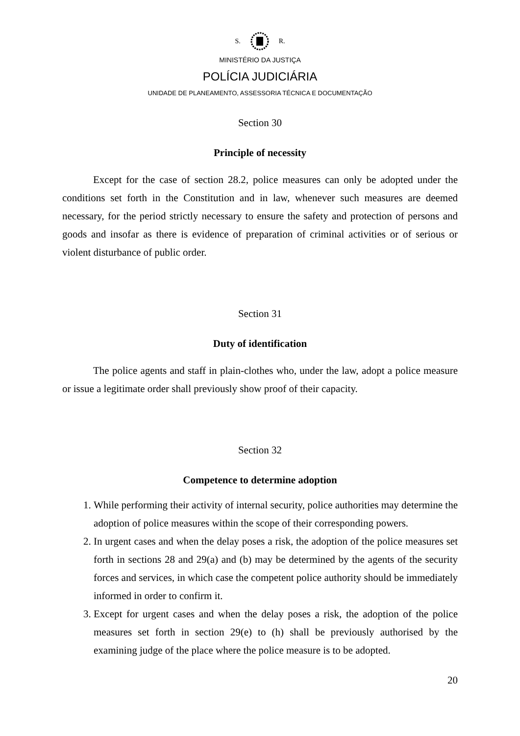S. R.
MINISTÉRIO DA JUSTIÇA
POLÍCIA JUDICIÁRIA
UNIDADE DE PLANEAMENTO, ASSESSORIA TÉCNICA E DOCUMENTAÇÃO
Section 30
Principle of necessity
Except for the case of section 28.2, police measures can only be adopted under the conditions set forth in the Constitution and in law, whenever such measures are deemed necessary, for the period strictly necessary to ensure the safety and protection of persons and goods and insofar as there is evidence of preparation of criminal activities or of serious or violent disturbance of public order.
Section 31
Duty of identification
The police agents and staff in plain-clothes who, under the law, adopt a police measure or issue a legitimate order shall previously show proof of their capacity.
Section 32
Competence to determine adoption
1. While performing their activity of internal security, police authorities may determine the adoption of police measures within the scope of their corresponding powers.
2. In urgent cases and when the delay poses a risk, the adoption of the police measures set forth in sections 28 and 29(a) and (b) may be determined by the agents of the security forces and services, in which case the competent police authority should be immediately informed in order to confirm it.
3. Except for urgent cases and when the delay poses a risk, the adoption of the police measures set forth in section 29(e) to (h) shall be previously authorised by the examining judge of the place where the police measure is to be adopted.
20